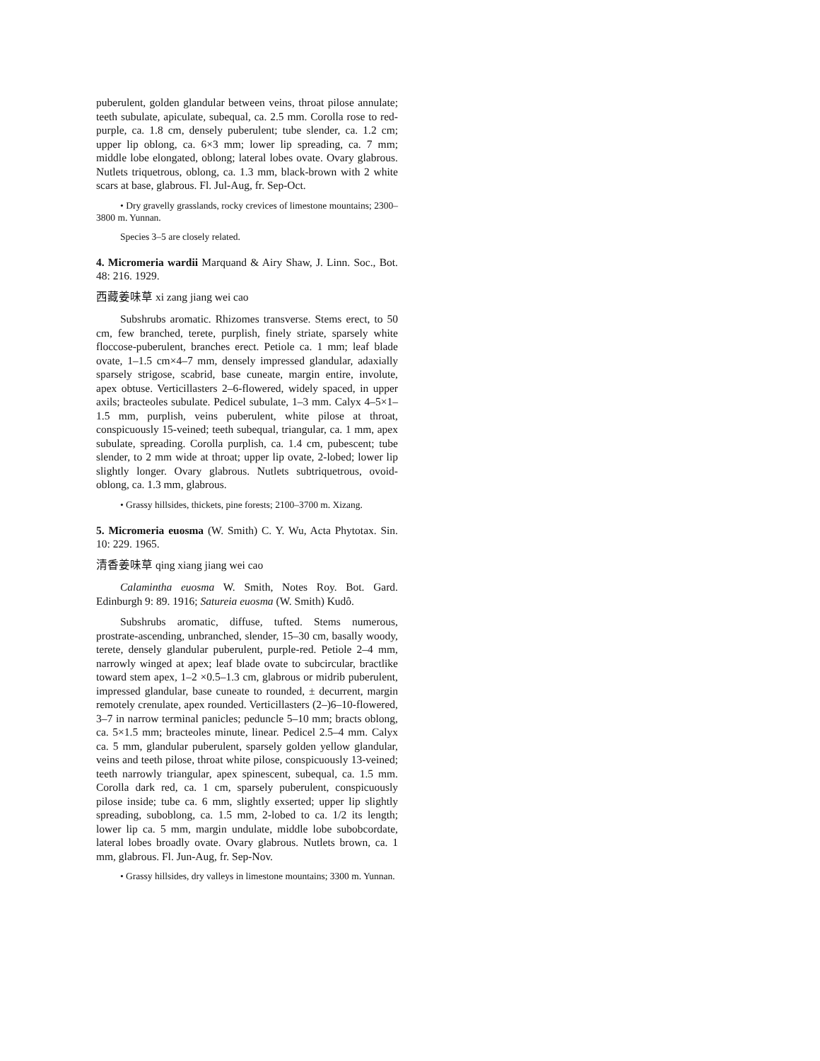puberulent, golden glandular between veins, throat pilose annulate; teeth subulate, apiculate, subequal, ca. 2.5 mm. Corolla rose to red-purple, ca. 1.8 cm, densely puberulent; tube slender, ca. 1.2 cm; upper lip oblong, ca. 6×3 mm; lower lip spreading, ca. 7 mm; middle lobe elongated, oblong; lateral lobes ovate. Ovary glabrous. Nutlets triquetrous, oblong, ca. 1.3 mm, black-brown with 2 white scars at base, glabrous. Fl. Jul-Aug, fr. Sep-Oct.
• Dry gravelly grasslands, rocky crevices of limestone mountains; 2300–3800 m. Yunnan.
Species 3–5 are closely related.
4. Micromeria wardii Marquand & Airy Shaw, J. Linn. Soc., Bot. 48: 216. 1929.
西藏姜味草 xi zang jiang wei cao
Subshrubs aromatic. Rhizomes transverse. Stems erect, to 50 cm, few branched, terete, purplish, finely striate, sparsely white floccose-puberulent, branches erect. Petiole ca. 1 mm; leaf blade ovate, 1–1.5 cm×4–7 mm, densely impressed glandular, adaxially sparsely strigose, scabrid, base cuneate, margin entire, involute, apex obtuse. Verticillasters 2–6-flowered, widely spaced, in upper axils; bracteoles subulate. Pedicel subulate, 1–3 mm. Calyx 4–5×1–1.5 mm, purplish, veins puberulent, white pilose at throat, conspicuously 15-veined; teeth subequal, triangular, ca. 1 mm, apex subulate, spreading. Corolla purplish, ca. 1.4 cm, pubescent; tube slender, to 2 mm wide at throat; upper lip ovate, 2-lobed; lower lip slightly longer. Ovary glabrous. Nutlets subtriquetrous, ovoid-oblong, ca. 1.3 mm, glabrous.
• Grassy hillsides, thickets, pine forests; 2100–3700 m. Xizang.
5. Micromeria euosma (W. Smith) C. Y. Wu, Acta Phytotax. Sin. 10: 229. 1965.
清香姜味草 qing xiang jiang wei cao
Calamintha euosma W. Smith, Notes Roy. Bot. Gard. Edinburgh 9: 89. 1916; Satureia euosma (W. Smith) Kudô.
Subshrubs aromatic, diffuse, tufted. Stems numerous, prostrate-ascending, unbranched, slender, 15–30 cm, basally woody, terete, densely glandular puberulent, purple-red. Petiole 2–4 mm, narrowly winged at apex; leaf blade ovate to subcircular, bractlike toward stem apex, 1–2 ×0.5–1.3 cm, glabrous or midrib puberulent, impressed glandular, base cuneate to rounded, ± decurrent, margin remotely crenulate, apex rounded. Verticillasters (2–)6–10-flowered, 3–7 in narrow terminal panicles; peduncle 5–10 mm; bracts oblong, ca. 5×1.5 mm; bracteoles minute, linear. Pedicel 2.5–4 mm. Calyx ca. 5 mm, glandular puberulent, sparsely golden yellow glandular, veins and teeth pilose, throat white pilose, conspicuously 13-veined; teeth narrowly triangular, apex spinescent, subequal, ca. 1.5 mm. Corolla dark red, ca. 1 cm, sparsely puberulent, conspicuously pilose inside; tube ca. 6 mm, slightly exserted; upper lip slightly spreading, suboblong, ca. 1.5 mm, 2-lobed to ca. 1/2 its length; lower lip ca. 5 mm, margin undulate, middle lobe subobcordate, lateral lobes broadly ovate. Ovary glabrous. Nutlets brown, ca. 1 mm, glabrous. Fl. Jun-Aug, fr. Sep-Nov.
• Grassy hillsides, dry valleys in limestone mountains; 3300 m. Yunnan.